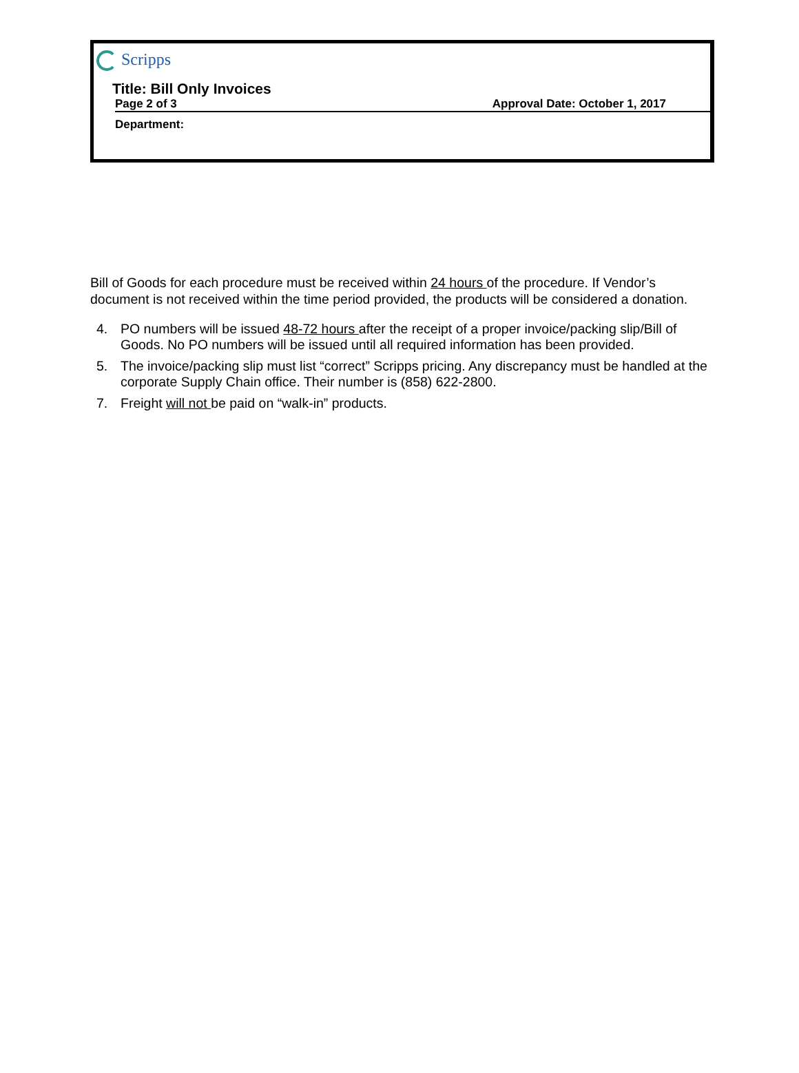Scripps
Title: Bill Only Invoices
Page 2 of 3 Approval Date: October 1, 2017
Department:
Bill of Goods for each procedure must be received within 24 hours of the procedure. If Vendor’s document is not received within the time period provided, the products will be considered a donation.
4. PO numbers will be issued 48-72 hours after the receipt of a proper invoice/packing slip/Bill of Goods. No PO numbers will be issued until all required information has been provided.
5. The invoice/packing slip must list “correct” Scripps pricing. Any discrepancy must be handled at the corporate Supply Chain office. Their number is (858) 622-2800.
7. Freight will not be paid on “walk-in” products.